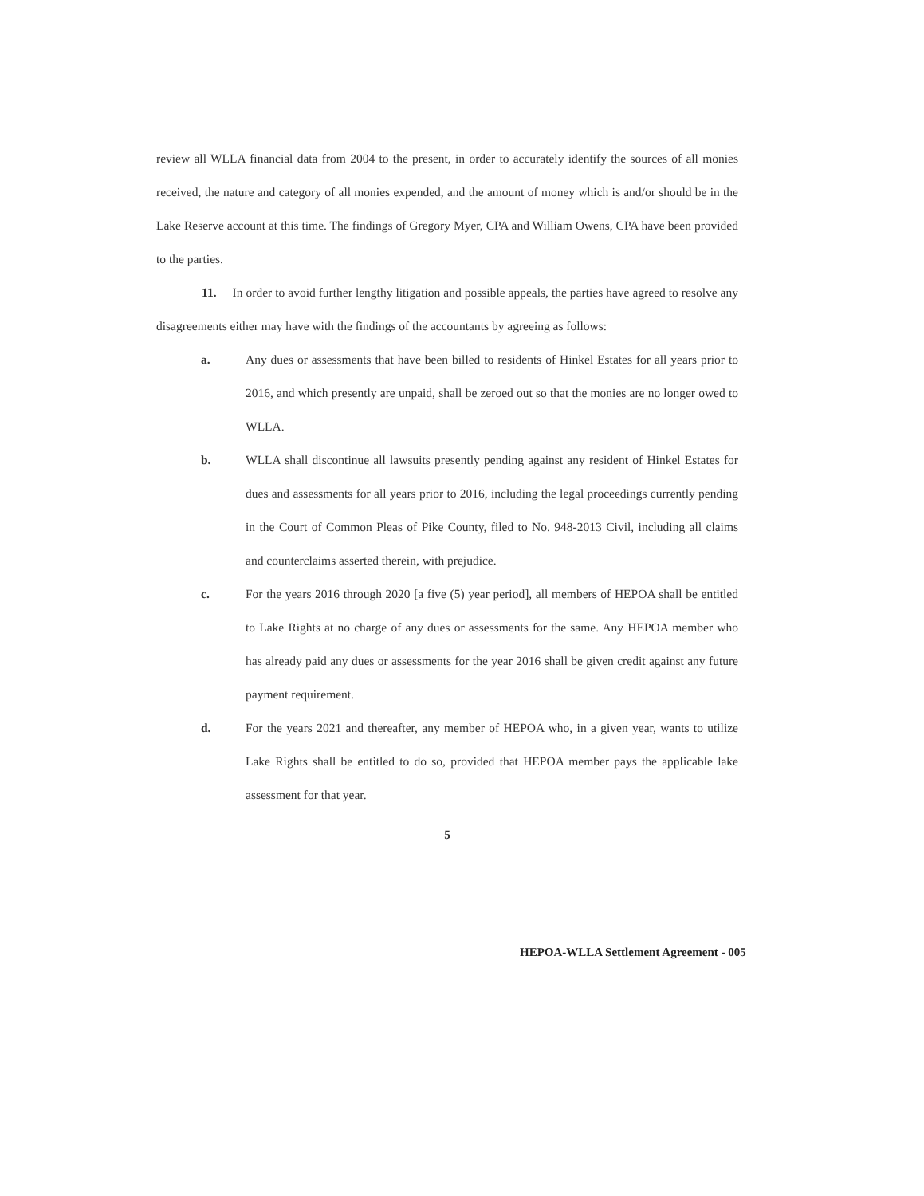review all WLLA financial data from 2004 to the present, in order to accurately identify the sources of all monies received, the nature and category of all monies expended, and the amount of money which is and/or should be in the Lake Reserve account at this time. The findings of Gregory Myer, CPA and William Owens, CPA have been provided to the parties.
11. In order to avoid further lengthy litigation and possible appeals, the parties have agreed to resolve any disagreements either may have with the findings of the accountants by agreeing as follows:
a. Any dues or assessments that have been billed to residents of Hinkel Estates for all years prior to 2016, and which presently are unpaid, shall be zeroed out so that the monies are no longer owed to WLLA.
b. WLLA shall discontinue all lawsuits presently pending against any resident of Hinkel Estates for dues and assessments for all years prior to 2016, including the legal proceedings currently pending in the Court of Common Pleas of Pike County, filed to No. 948-2013 Civil, including all claims and counterclaims asserted therein, with prejudice.
c. For the years 2016 through 2020 [a five (5) year period], all members of HEPOA shall be entitled to Lake Rights at no charge of any dues or assessments for the same. Any HEPOA member who has already paid any dues or assessments for the year 2016 shall be given credit against any future payment requirement.
d. For the years 2021 and thereafter, any member of HEPOA who, in a given year, wants to utilize Lake Rights shall be entitled to do so, provided that HEPOA member pays the applicable lake assessment for that year.
5
HEPOA-WLLA Settlement Agreement - 005
​